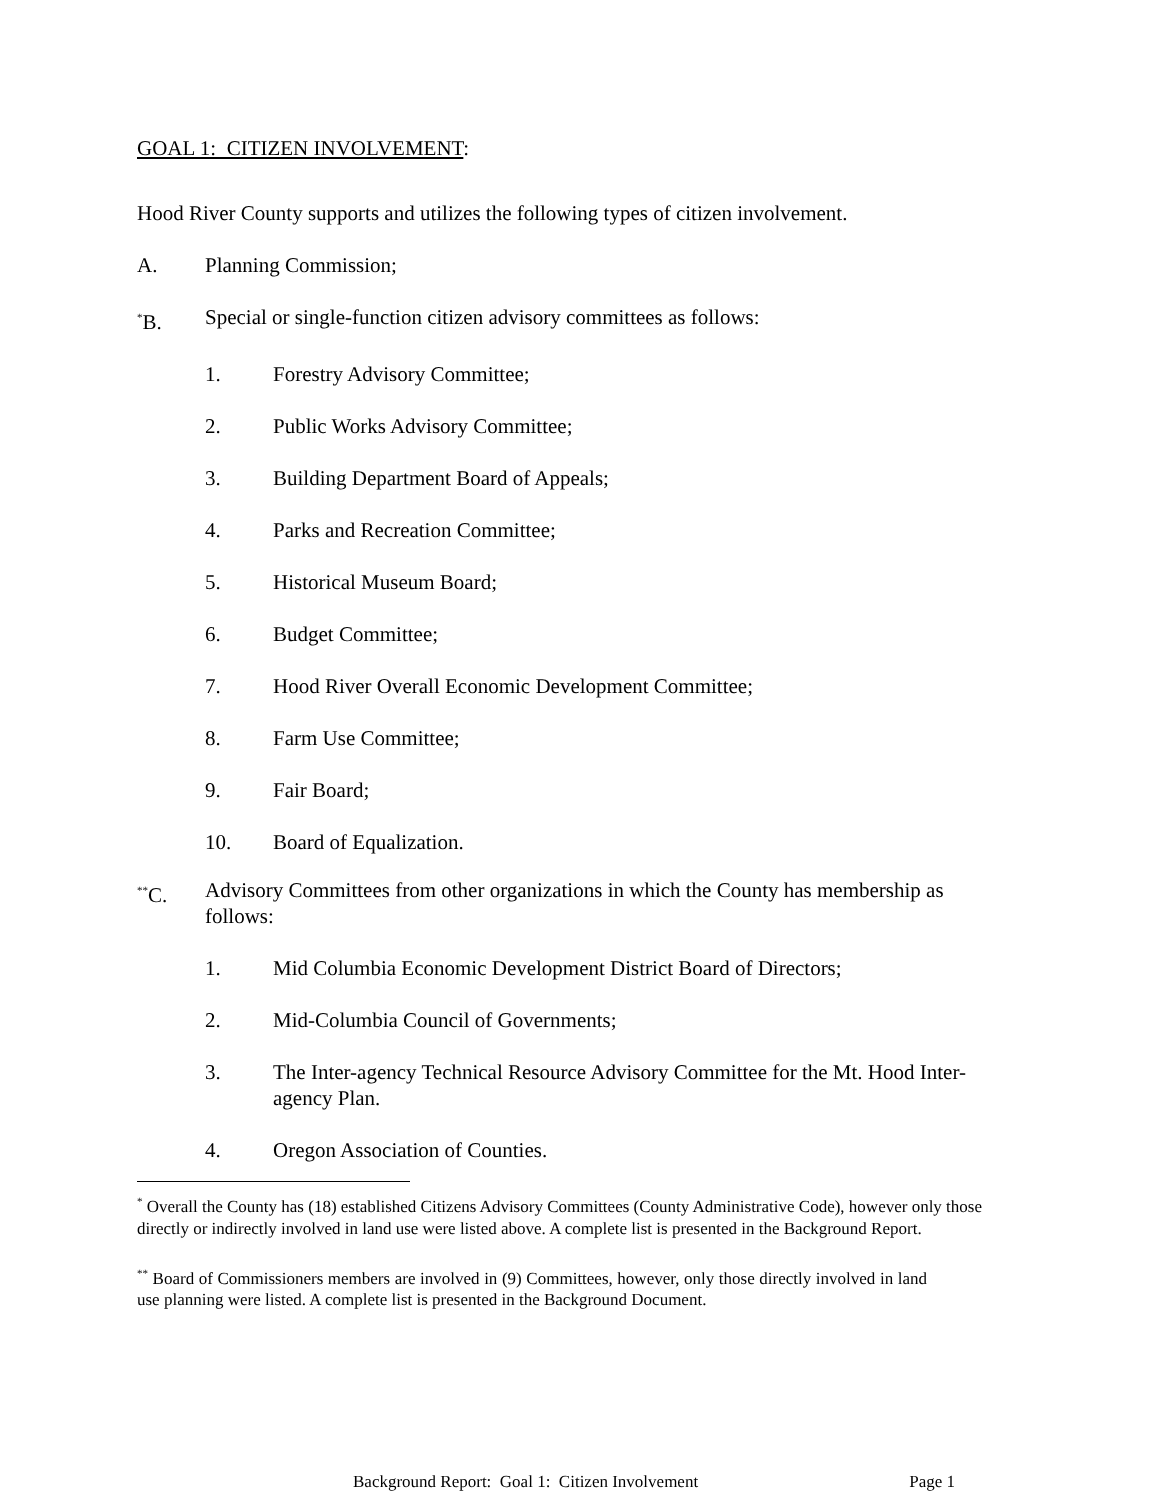GOAL 1: CITIZEN INVOLVEMENT:
Hood River County supports and utilizes the following types of citizen involvement.
A. Planning Commission;
<sup>*</sup> B. Special or single-function citizen advisory committees as follows:
1. Forestry Advisory Committee;
2. Public Works Advisory Committee;
3. Building Department Board of Appeals;
4. Parks and Recreation Committee;
5. Historical Museum Board;
6. Budget Committee;
7. Hood River Overall Economic Development Committee;
8. Farm Use Committee;
9. Fair Board;
10. Board of Equalization.
<sup>**</sup> C. Advisory Committees from other organizations in which the County has membership as follows:
1. Mid Columbia Economic Development District Board of Directors;
2. Mid-Columbia Council of Governments;
3. The Inter-agency Technical Resource Advisory Committee for the Mt. Hood Inter-agency Plan.
4. Oregon Association of Counties.
<sup>*</sup> Overall the County has (18) established Citizens Advisory Committees (County Administrative Code), however only those directly or indirectly involved in land use were listed above. A complete list is presented in the Background Report.
<sup>**</sup> Board of Commissioners members are involved in (9) Committees, however, only those directly involved in land use planning were listed. A complete list is presented in the Background Document.
Background Report: Goal 1: Citizen Involvement Page 1